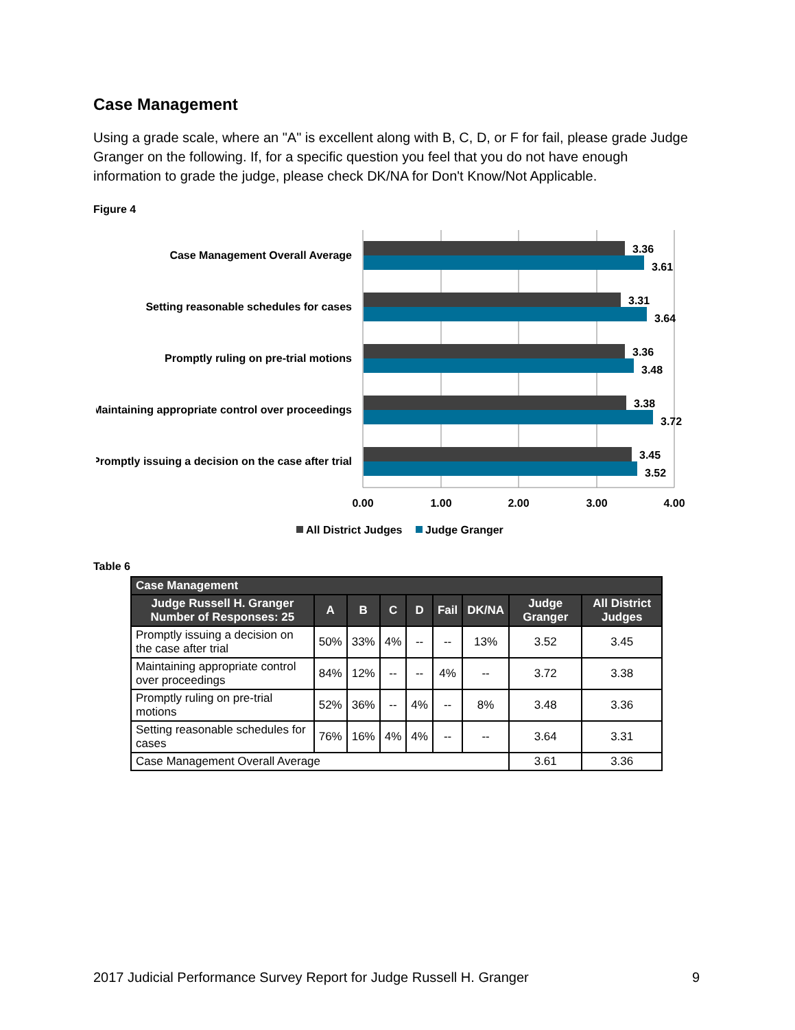Case Management
Using a grade scale, where an "A" is excellent along with B, C, D, or F for fail, please grade Judge Granger on the following. If, for a specific question you feel that you do not have enough information to grade the judge, please check DK/NA for Don't Know/Not Applicable.
Figure 4
Case Management Overall Average
Setting reasonable schedules for cases
Promptly ruling on pre-trial motions
Maintaining appropriate control over proceedings
Promptly issuing a decision on the case after trial
3.36
3.61
3.31
3.64
3.36
3.48
3.38
3.72
3.45
3.52
0.00
1.00
2.00
3.00
4.00
All District Judges
Judge Granger
Table 6
| Case Management | | | | | | | | |
| --- | --- | --- | --- | --- | --- | --- | --- | --- |
| Judge Russell H. Granger Number of Responses: 25 | A | B | C | D | Fail | DK/NA | Judge Granger | All District Judges |
| Promptly issuing a decision on the case after trial | 50% | 33% | 4% | -- | -- | 13% | 3.52 | 3.45 |
| Maintaining appropriate control over proceedings | 84% | 12% | -- | -- | 4% | -- | 3.72 | 3.38 |
| Promptly ruling on pre-trial motions | 52% | 36% | -- | 4% | -- | 8% | 3.48 | 3.36 |
| Setting reasonable schedules for cases | 76% | 16% | 4% | 4% | -- | -- | 3.64 | 3.31 |
| Case Management Overall Average | | | | | | | 3.61 | 3.36 |
2017 Judicial Performance Survey Report for Judge Russell H. Granger 9